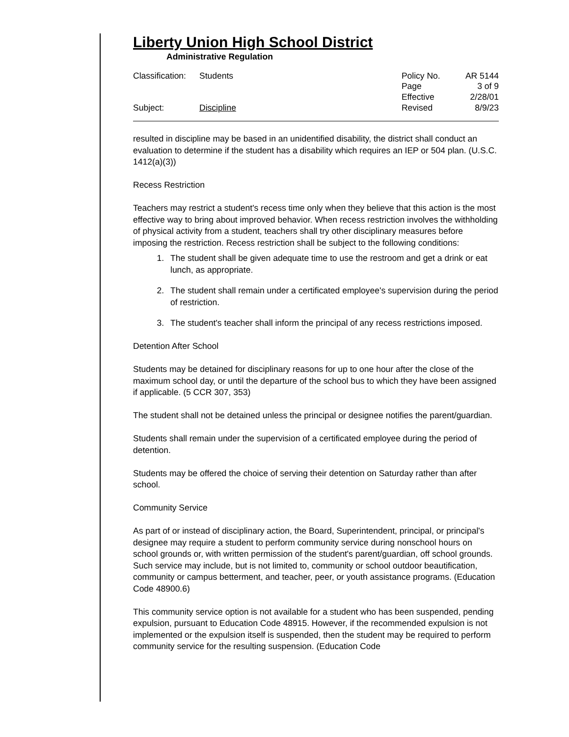Liberty Union High School District
Administrative Regulation
| Classification: | Students |
| Subject: | Discipline |
| Policy No. | AR 5144 |
| Page | 3 of 9 |
| Effective | 2/28/01 |
| Revised | 8/9/23 |
resulted in discipline may be based in an unidentified disability, the district shall conduct an evaluation to determine if the student has a disability which requires an IEP or 504 plan. (U.S.C. 1412(a)(3))
Recess Restriction
Teachers may restrict a student's recess time only when they believe that this action is the most effective way to bring about improved behavior. When recess restriction involves the withholding of physical activity from a student, teachers shall try other disciplinary measures before imposing the restriction. Recess restriction shall be subject to the following conditions:
1. The student shall be given adequate time to use the restroom and get a drink or eat lunch, as appropriate.
2. The student shall remain under a certificated employee's supervision during the period of restriction.
3. The student's teacher shall inform the principal of any recess restrictions imposed.
Detention After School
Students may be detained for disciplinary reasons for up to one hour after the close of the maximum school day, or until the departure of the school bus to which they have been assigned if applicable. (5 CCR 307, 353)
The student shall not be detained unless the principal or designee notifies the parent/guardian.
Students shall remain under the supervision of a certificated employee during the period of detention.
Students may be offered the choice of serving their detention on Saturday rather than after school.
Community Service
As part of or instead of disciplinary action, the Board, Superintendent, principal, or principal's designee may require a student to perform community service during nonschool hours on school grounds or, with written permission of the student's parent/guardian, off school grounds. Such service may include, but is not limited to, community or school outdoor beautification, community or campus betterment, and teacher, peer, or youth assistance programs. (Education Code 48900.6)
This community service option is not available for a student who has been suspended, pending expulsion, pursuant to Education Code 48915. However, if the recommended expulsion is not implemented or the expulsion itself is suspended, then the student may be required to perform community service for the resulting suspension. (Education Code